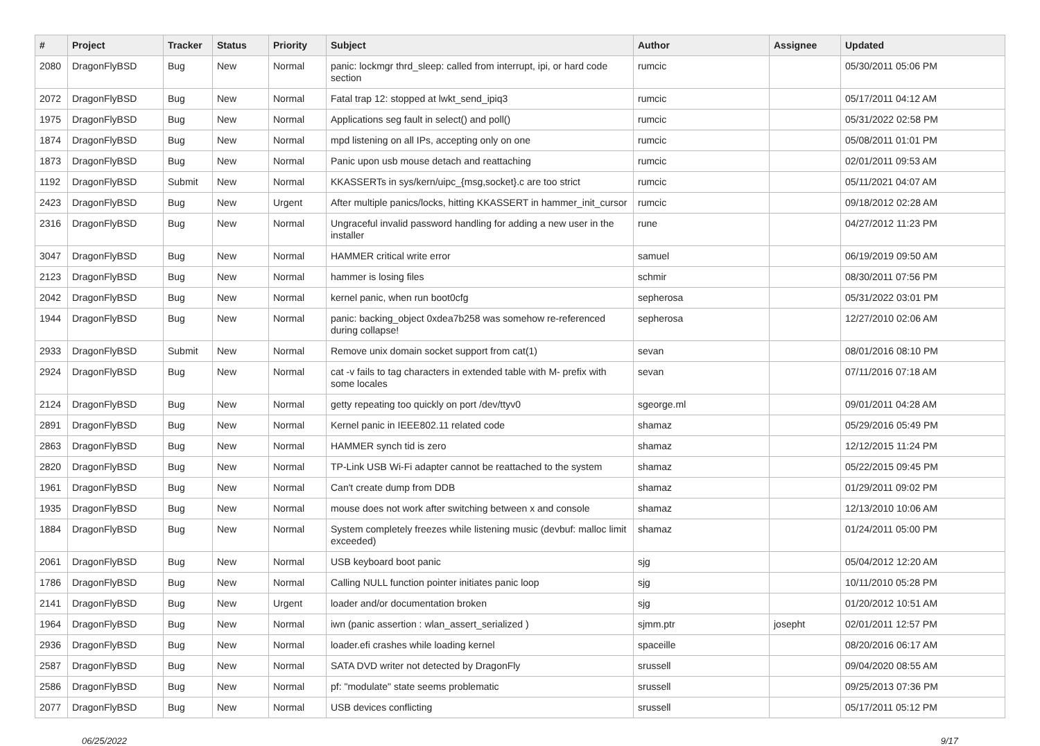| # | Project | Tracker | Status | Priority | Subject | Author | Assignee | Updated |
| --- | --- | --- | --- | --- | --- | --- | --- | --- |
| 2080 | DragonFlyBSD | Bug | New | Normal | panic: lockmgr thrd_sleep: called from interrupt, ipi, or hard code section | rumcic | | 05/30/2011 05:06 PM |
| 2072 | DragonFlyBSD | Bug | New | Normal | Fatal trap 12: stopped at lwkt_send_ipiq3 | rumcic | | 05/17/2011 04:12 AM |
| 1975 | DragonFlyBSD | Bug | New | Normal | Applications seg fault in select() and poll() | rumcic | | 05/31/2022 02:58 PM |
| 1874 | DragonFlyBSD | Bug | New | Normal | mpd listening on all IPs, accepting only on one | rumcic | | 05/08/2011 01:01 PM |
| 1873 | DragonFlyBSD | Bug | New | Normal | Panic upon usb mouse detach and reattaching | rumcic | | 02/01/2011 09:53 AM |
| 1192 | DragonFlyBSD | Submit | New | Normal | KKASSERTs in sys/kern/uipc_{msg,socket}.c are too strict | rumcic | | 05/11/2021 04:07 AM |
| 2423 | DragonFlyBSD | Bug | New | Urgent | After multiple panics/locks, hitting KKASSERT in hammer_init_cursor | rumcic | | 09/18/2012 02:28 AM |
| 2316 | DragonFlyBSD | Bug | New | Normal | Ungraceful invalid password handling for adding a new user in the installer | rune | | 04/27/2012 11:23 PM |
| 3047 | DragonFlyBSD | Bug | New | Normal | HAMMER critical write error | samuel | | 06/19/2019 09:50 AM |
| 2123 | DragonFlyBSD | Bug | New | Normal | hammer is losing files | schmir | | 08/30/2011 07:56 PM |
| 2042 | DragonFlyBSD | Bug | New | Normal | kernel panic, when run boot0cfg | sepherosa | | 05/31/2022 03:01 PM |
| 1944 | DragonFlyBSD | Bug | New | Normal | panic: backing_object 0xdea7b258 was somehow re-referenced during collapse! | sepherosa | | 12/27/2010 02:06 AM |
| 2933 | DragonFlyBSD | Submit | New | Normal | Remove unix domain socket support from cat(1) | sevan | | 08/01/2016 08:10 PM |
| 2924 | DragonFlyBSD | Bug | New | Normal | cat -v fails to tag characters in extended table with M- prefix with some locales | sevan | | 07/11/2016 07:18 AM |
| 2124 | DragonFlyBSD | Bug | New | Normal | getty repeating too quickly on port /dev/ttyv0 | sgeorge.ml | | 09/01/2011 04:28 AM |
| 2891 | DragonFlyBSD | Bug | New | Normal | Kernel panic in IEEE802.11 related code | shamaz | | 05/29/2016 05:49 PM |
| 2863 | DragonFlyBSD | Bug | New | Normal | HAMMER synch tid is zero | shamaz | | 12/12/2015 11:24 PM |
| 2820 | DragonFlyBSD | Bug | New | Normal | TP-Link USB Wi-Fi adapter cannot be reattached to the system | shamaz | | 05/22/2015 09:45 PM |
| 1961 | DragonFlyBSD | Bug | New | Normal | Can't create dump from DDB | shamaz | | 01/29/2011 09:02 PM |
| 1935 | DragonFlyBSD | Bug | New | Normal | mouse does not work after switching between x and console | shamaz | | 12/13/2010 10:06 AM |
| 1884 | DragonFlyBSD | Bug | New | Normal | System completely freezes while listening music (devbuf: malloc limit exceeded) | shamaz | | 01/24/2011 05:00 PM |
| 2061 | DragonFlyBSD | Bug | New | Normal | USB keyboard boot panic | sjg | | 05/04/2012 12:20 AM |
| 1786 | DragonFlyBSD | Bug | New | Normal | Calling NULL function pointer initiates panic loop | sjg | | 10/11/2010 05:28 PM |
| 2141 | DragonFlyBSD | Bug | New | Urgent | loader and/or documentation broken | sjg | | 01/20/2012 10:51 AM |
| 1964 | DragonFlyBSD | Bug | New | Normal | iwn (panic assertion : wlan_assert_serialized ) | sjmm.ptr | josepht | 02/01/2011 12:57 PM |
| 2936 | DragonFlyBSD | Bug | New | Normal | loader.efi crashes while loading kernel | spaceille | | 08/20/2016 06:17 AM |
| 2587 | DragonFlyBSD | Bug | New | Normal | SATA DVD writer not detected by DragonFly | srussell | | 09/04/2020 08:55 AM |
| 2586 | DragonFlyBSD | Bug | New | Normal | pf: "modulate" state seems problematic | srussell | | 09/25/2013 07:36 PM |
| 2077 | DragonFlyBSD | Bug | New | Normal | USB devices conflicting | srussell | | 05/17/2011 05:12 PM |
06/25/2022 9/17